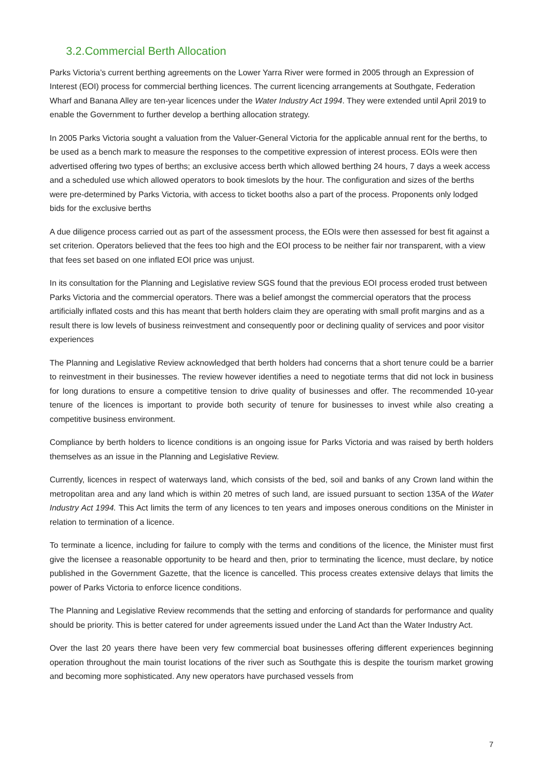3.2.Commercial Berth Allocation
Parks Victoria’s current berthing agreements on the Lower Yarra River were formed in 2005 through an Expression of Interest (EOI) process for commercial berthing licences. The current licencing arrangements at Southgate, Federation Wharf and Banana Alley are ten-year licences under the Water Industry Act 1994. They were extended until April 2019 to enable the Government to further develop a berthing allocation strategy.
In 2005 Parks Victoria sought a valuation from the Valuer-General Victoria for the applicable annual rent for the berths, to be used as a bench mark to measure the responses to the competitive expression of interest process. EOIs were then advertised offering two types of berths; an exclusive access berth which allowed berthing 24 hours, 7 days a week access and a scheduled use which allowed operators to book timeslots by the hour. The configuration and sizes of the berths were pre-determined by Parks Victoria, with access to ticket booths also a part of the process. Proponents only lodged bids for the exclusive berths
A due diligence process carried out as part of the assessment process, the EOIs were then assessed for best fit against a set criterion. Operators believed that the fees too high and the EOI process to be neither fair nor transparent, with a view that fees set based on one inflated EOI price was unjust.
In its consultation for the Planning and Legislative review SGS found that the previous EOI process eroded trust between Parks Victoria and the commercial operators. There was a belief amongst the commercial operators that the process artificially inflated costs and this has meant that berth holders claim they are operating with small profit margins and as a result there is low levels of business reinvestment and consequently poor or declining quality of services and poor visitor experiences
The Planning and Legislative Review acknowledged that berth holders had concerns that a short tenure could be a barrier to reinvestment in their businesses. The review however identifies a need to negotiate terms that did not lock in business for long durations to ensure a competitive tension to drive quality of businesses and offer. The recommended 10-year tenure of the licences is important to provide both security of tenure for businesses to invest while also creating a competitive business environment.
Compliance by berth holders to licence conditions is an ongoing issue for Parks Victoria and was raised by berth holders themselves as an issue in the Planning and Legislative Review.
Currently, licences in respect of waterways land, which consists of the bed, soil and banks of any Crown land within the metropolitan area and any land which is within 20 metres of such land, are issued pursuant to section 135A of the Water Industry Act 1994. This Act limits the term of any licences to ten years and imposes onerous conditions on the Minister in relation to termination of a licence.
To terminate a licence, including for failure to comply with the terms and conditions of the licence, the Minister must first give the licensee a reasonable opportunity to be heard and then, prior to terminating the licence, must declare, by notice published in the Government Gazette, that the licence is cancelled. This process creates extensive delays that limits the power of Parks Victoria to enforce licence conditions.
The Planning and Legislative Review recommends that the setting and enforcing of standards for performance and quality should be priority. This is better catered for under agreements issued under the Land Act than the Water Industry Act.
Over the last 20 years there have been very few commercial boat businesses offering different experiences beginning operation throughout the main tourist locations of the river such as Southgate this is despite the tourism market growing and becoming more sophisticated. Any new operators have purchased vessels from
7